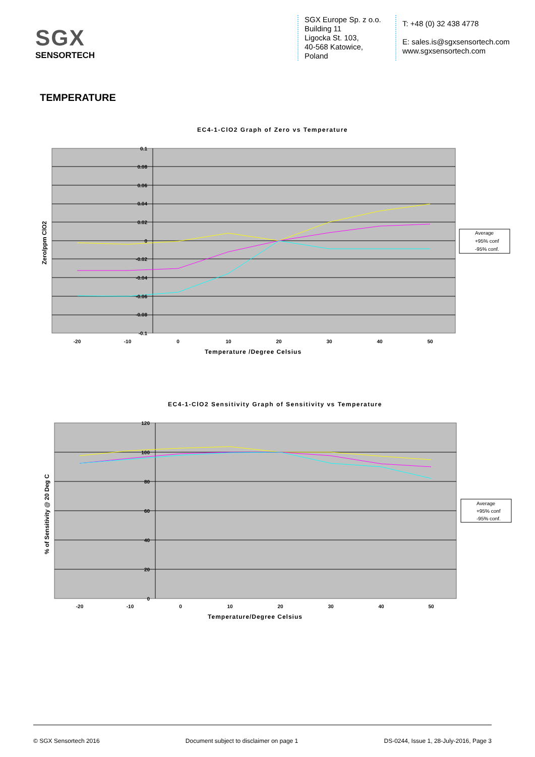SGX
SENSORTECH
SGX Europe Sp. z o.o.
Building 11
Ligocka St. 103,
40-568 Katowice,
Poland
T: +48 (0) 32 438 4778
E: sales.is@sgxsensortech.com
www.sgxsensortech.com
TEMPERATURE
EC4-1-ClO2 Graph of Zero vs Temperature
0.1
0.08
0.06
0.04
0.02
0
-0.02
-0.04
-0.06
-0.08
-0.1
-20
-10
0
10
20
30
40
50
Temperature /Degree Celsius
Zero/ppm ClO2
Average
+95% conf
-95% conf.
EC4-1-ClO2 Sensitivity Graph of Sensitivity vs Temperature
120
100
80
60
40
20
0
-20
-10
0
10
20
30
40
50
Temperature/Degree Celsius
% of Sensitivity @ 20 Deg C
Average
+95% conf
-95% conf.
© SGX Sensortech 2016 Document subject to disclaimer on page 1 DS-0244, Issue 1, 28-July-2016, Page 3